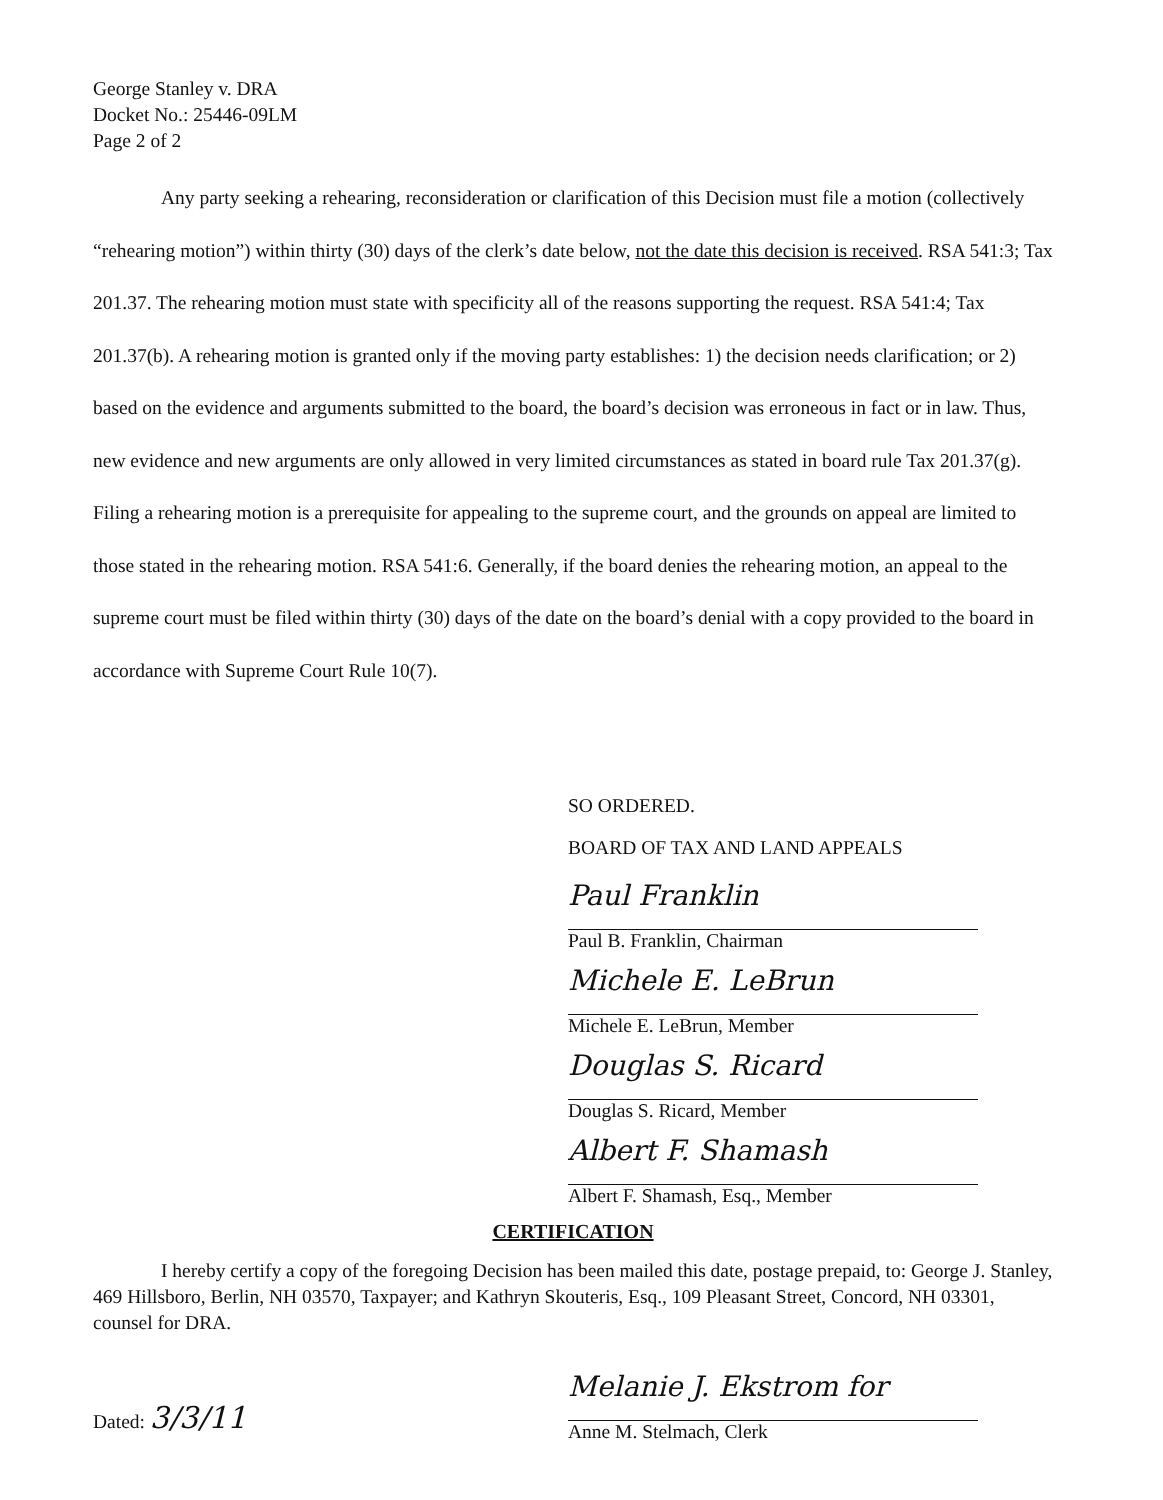George Stanley v. DRA
Docket No.: 25446-09LM
Page 2 of 2
Any party seeking a rehearing, reconsideration or clarification of this Decision must file a motion (collectively “rehearing motion”) within thirty (30) days of the clerk’s date below, not the date this decision is received. RSA 541:3; Tax 201.37. The rehearing motion must state with specificity all of the reasons supporting the request. RSA 541:4; Tax 201.37(b). A rehearing motion is granted only if the moving party establishes: 1) the decision needs clarification; or 2) based on the evidence and arguments submitted to the board, the board’s decision was erroneous in fact or in law. Thus, new evidence and new arguments are only allowed in very limited circumstances as stated in board rule Tax 201.37(g). Filing a rehearing motion is a prerequisite for appealing to the supreme court, and the grounds on appeal are limited to those stated in the rehearing motion. RSA 541:6. Generally, if the board denies the rehearing motion, an appeal to the supreme court must be filed within thirty (30) days of the date on the board’s denial with a copy provided to the board in accordance with Supreme Court Rule 10(7).
SO ORDERED.
BOARD OF TAX AND LAND APPEALS
Paul Franklin
Paul B. Franklin, Chairman
Michele E. LeBrun
Michele E. LeBrun, Member
Douglas S. Ricard
Douglas S. Ricard, Member
Albert F. Shamash
Albert F. Shamash, Esq., Member
CERTIFICATION
I hereby certify a copy of the foregoing Decision has been mailed this date, postage prepaid, to: George J. Stanley, 469 Hillsboro, Berlin, NH 03570, Taxpayer; and Kathryn Skouteris, Esq., 109 Pleasant Street, Concord, NH 03301, counsel for DRA.
Dated: 3/3/11
Melanie J. Ekstrom for
Anne M. Stelmach, Clerk